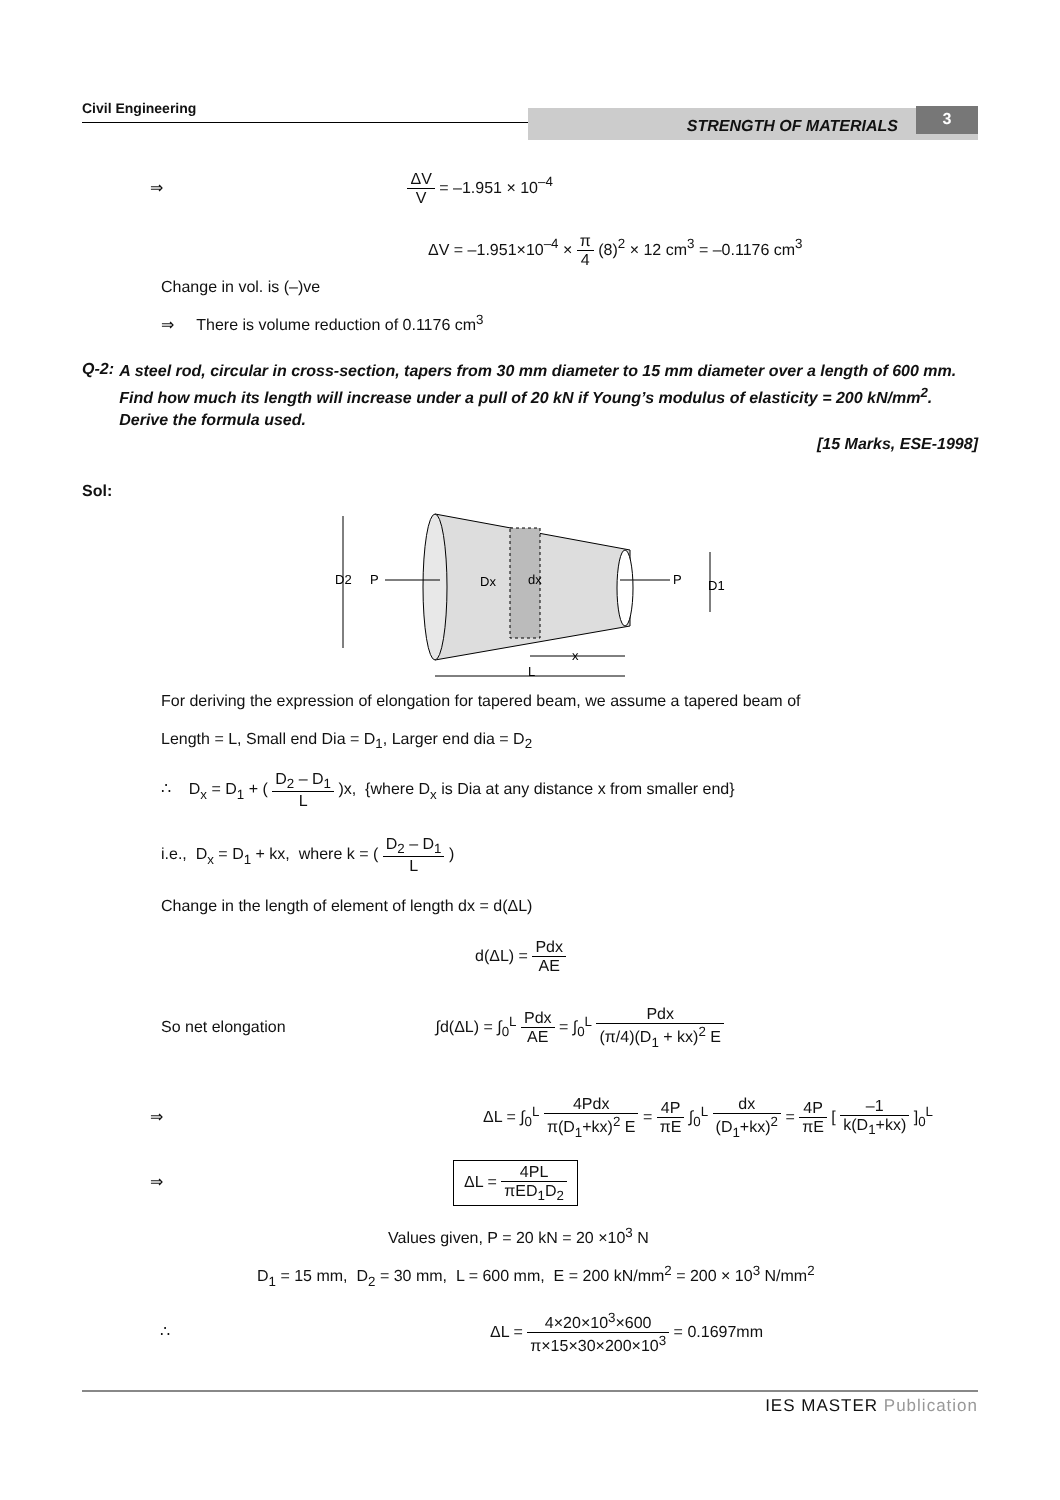Civil Engineering
STRENGTH OF MATERIALS 3
⇒ ΔV V = –1.951 × 10<sup>–4</sup>
ΔV = –1.951×10<sup>–4</sup> × π 4 (8)<sup>2</sup> × 12 cm<sup>3</sup> = –0.1176 cm<sup>3</sup>
Change in vol. is (–)ve
⇒ There is volume reduction of 0.1176 cm<sup>3</sup>
Q-2:
A steel rod, circular in cross-section, tapers from 30 mm diameter to 15 mm diameter over a length of 600 mm. Find how much its length will increase under a pull of 20 kN if Young’s modulus of elasticity = 200 kN/mm<sup>2</sup>. Derive the formula used.
[15 Marks, ESE-1998]
Sol:
D2
P
Dx
dx
P
D1
x
L
For deriving the expression of elongation for tapered beam, we assume a tapered beam of
Length = L, Small end Dia = D<sub>1</sub>, Larger end dia = D<sub>2</sub>
∴ D<sub>x</sub> = D<sub>1</sub> + ( D<sub>2</sub> – D<sub>1</sub> L )x, {where D<sub>x</sub> is Dia at any distance x from smaller end}
i.e., D<sub>x</sub> = D<sub>1</sub> + kx, where k = ( D<sub>2</sub> – D<sub>1</sub> L )
Change in the length of element of length dx = d(ΔL)
d(ΔL) = Pdx AE
So net elongation ∫d(ΔL) = ∫<sub>0</sub><sup>L</sup> Pdx AE = ∫<sub>0</sub><sup>L</sup> Pdx (π/4)(D<sub>1</sub> + kx)<sup>2</sup> E
⇒ ΔL = ∫<sub>0</sub><sup>L</sup> 4Pdx π(D<sub>1</sub>+kx)<sup>2</sup> E = 4P πE ∫<sub>0</sub><sup>L</sup> dx (D<sub>1</sub>+kx)<sup>2</sup> = 4P πE [ –1 k(D<sub>1</sub>+kx) ]<sub>0</sub><sup>L</sup>
⇒ ΔL = 4PL πED<sub>1</sub>D<sub>2</sub>
Values given, P = 20 kN = 20 ×10<sup>3</sup> N
D<sub>1</sub> = 15 mm, D<sub>2</sub> = 30 mm, L = 600 mm, E = 200 kN/mm<sup>2</sup> = 200 × 10<sup>3</sup> N/mm<sup>2</sup>
∴ ΔL = 4×20×10<sup>3</sup>×600 π×15×30×200×10<sup>3</sup> = 0.1697mm
IES MASTER Publication